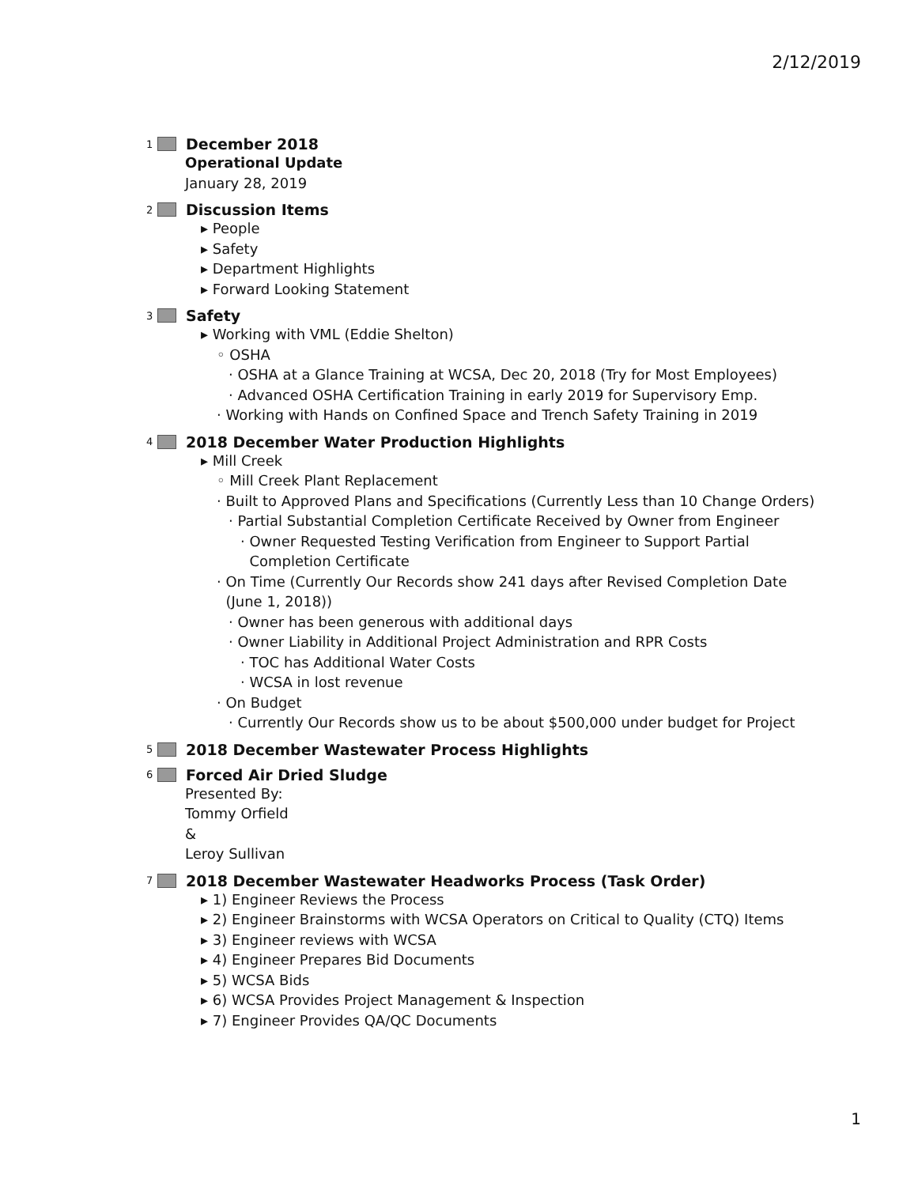2/12/2019
1 December 2018
Operational Update
January 28, 2019
2 Discussion Items
▸ People
▸ Safety
▸ Department Highlights
▸ Forward Looking Statement
3 Safety
▸ Working with VML (Eddie Shelton)
◦ OSHA
· OSHA at a Glance Training at WCSA, Dec 20, 2018 (Try for Most Employees)
· Advanced OSHA Certification Training in early 2019 for Supervisory Emp.
· Working with Hands on Confined Space and Trench Safety Training in 2019
4 2018 December Water Production Highlights
▸ Mill Creek
◦ Mill Creek Plant Replacement
· Built to Approved Plans and Specifications (Currently Less than 10 Change Orders)
· Partial Substantial Completion Certificate Received by Owner from Engineer
· Owner Requested Testing Verification from Engineer to Support Partial
Completion Certificate
· On Time (Currently Our Records show 241 days after Revised Completion Date
(June 1, 2018))
· Owner has been generous with additional days
· Owner Liability in Additional Project Administration and RPR Costs
· TOC has Additional Water Costs
· WCSA in lost revenue
· On Budget
· Currently Our Records show us to be about $500,000 under budget for Project
5 2018 December Wastewater Process Highlights
6 Forced Air Dried Sludge
Presented By:
Tommy Orfield
&
Leroy Sullivan
7 2018 December Wastewater Headworks Process (Task Order)
▸ 1) Engineer Reviews the Process
▸ 2) Engineer Brainstorms with WCSA Operators on Critical to Quality (CTQ) Items
▸ 3) Engineer reviews with WCSA
▸ 4) Engineer Prepares Bid Documents
▸ 5) WCSA Bids
▸ 6) WCSA Provides Project Management & Inspection
▸ 7) Engineer Provides QA/QC Documents
1